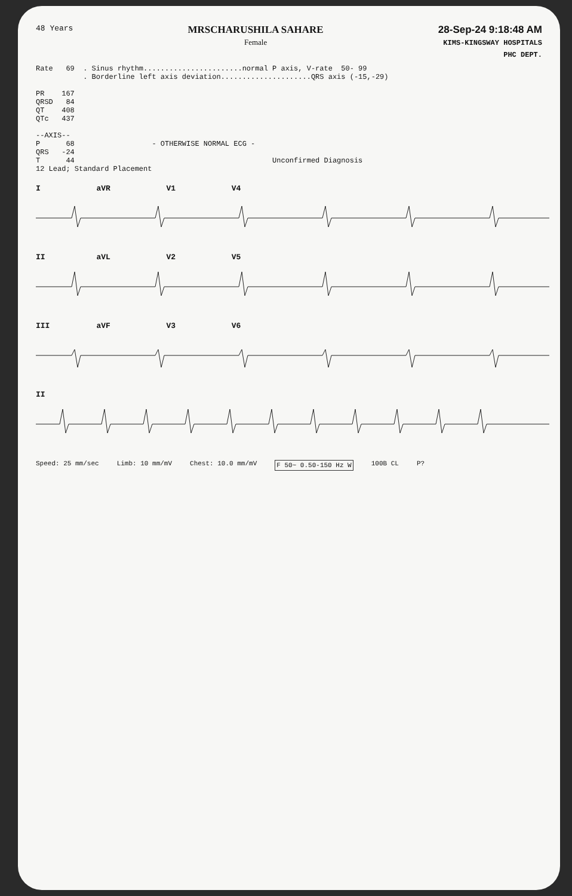48 Years
MRSCHARUSHILA SAHARE
Female
28-Sep-24 9:18:48 AM
KIMS-KINGSWAY HOSPITALS
PHC DEPT.
Rate   69  . Sinus rhythm.......................normal P axis, V-rate  50- 99
           . Borderline left axis deviation.....................QRS axis (-15,-29)

PR    167
QRSD   84
QT    408
QTc   437

--AXIS--
P      68                  - OTHERWISE NORMAL ECG -
QRS   -24
T      44                                              Unconfirmed Diagnosis
12 Lead; Standard Placement
I aVR V1 V4
II aVL V2 V5
III aVF V3 V6
II
Speed: 25 mm/sec Limb: 10 mm/mV Chest: 10.0 mm/mV F 50~ 0.50-150 Hz W 100B CL P?